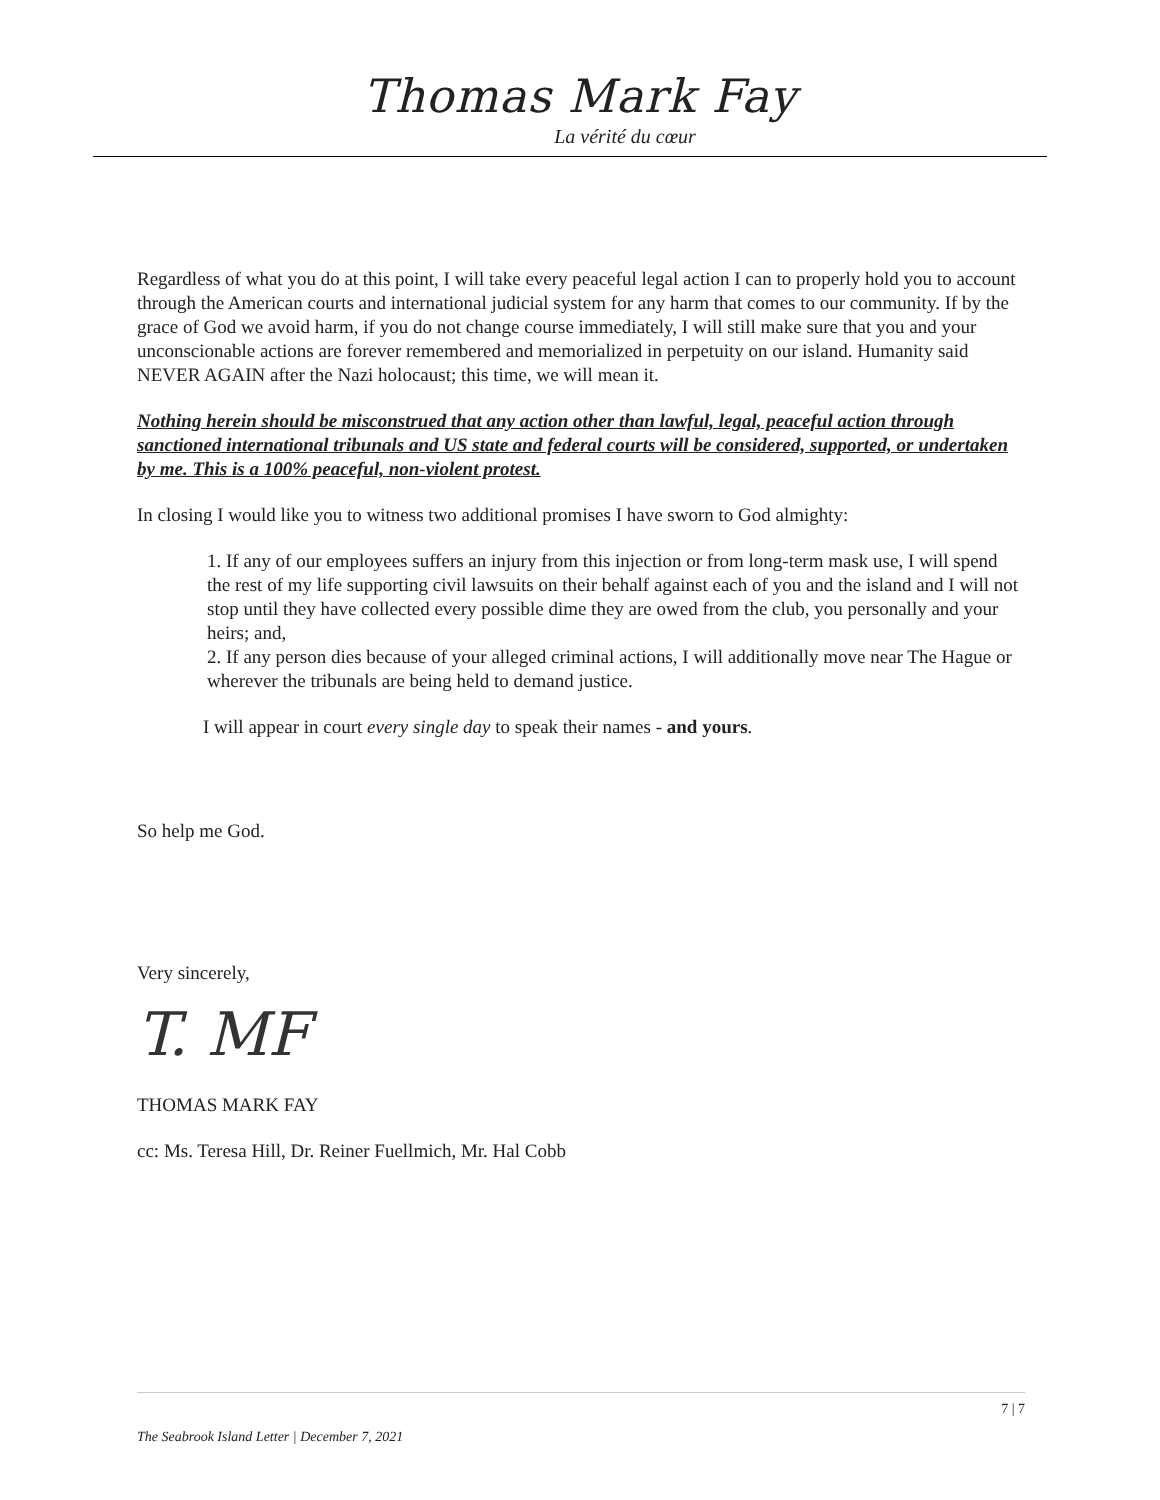Thomas Mark Fay
La vérité du cœur
Regardless of what you do at this point, I will take every peaceful legal action I can to properly hold you to account through the American courts and international judicial system for any harm that comes to our community. If by the grace of God we avoid harm, if you do not change course immediately, I will still make sure that you and your unconscionable actions are forever remembered and memorialized in perpetuity on our island. Humanity said NEVER AGAIN after the Nazi holocaust; this time, we will mean it.
Nothing herein should be misconstrued that any action other than lawful, legal, peaceful action through sanctioned international tribunals and US state and federal courts will be considered, supported, or undertaken by me. This is a 100% peaceful, non-violent protest.
In closing I would like you to witness two additional promises I have sworn to God almighty:
1. If any of our employees suffers an injury from this injection or from long-term mask use, I will spend the rest of my life supporting civil lawsuits on their behalf against each of you and the island and I will not stop until they have collected every possible dime they are owed from the club, you personally and your heirs; and,
2. If any person dies because of your alleged criminal actions, I will additionally move near The Hague or wherever the tribunals are being held to demand justice.
I will appear in court every single day to speak their names - and yours.
So help me God.
Very sincerely,
T. MF
THOMAS MARK FAY
cc: Ms. Teresa Hill, Dr. Reiner Fuellmich, Mr. Hal Cobb
7 | 7
The Seabrook Island Letter | December 7, 2021